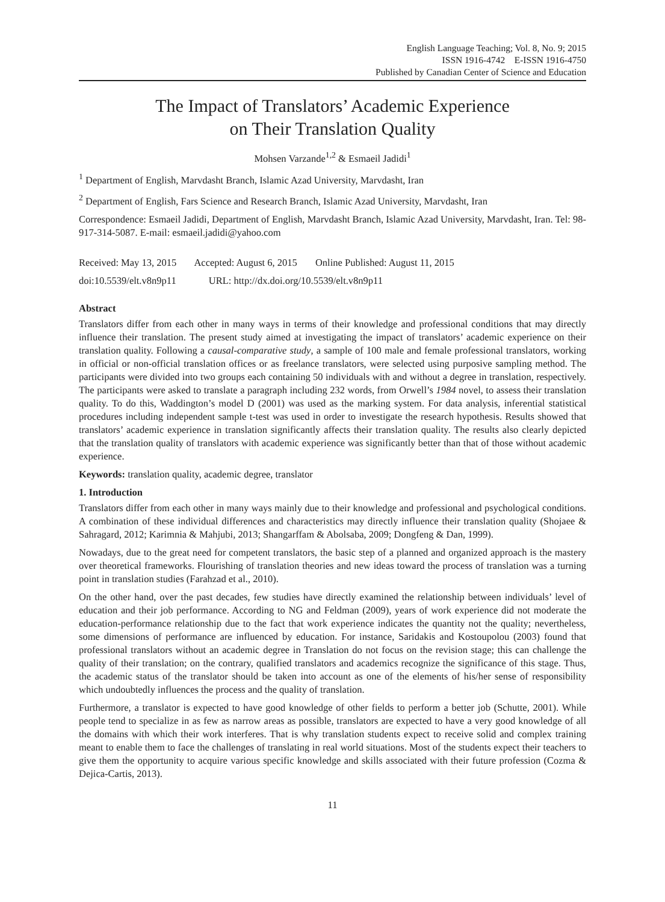English Language Teaching; Vol. 8, No. 9; 2015
ISSN 1916-4742 E-ISSN 1916-4750
Published by Canadian Center of Science and Education
The Impact of Translators’ Academic Experience
on Their Translation Quality
Mohsen Varzande<sup>1,2</sup> & Esmaeil Jadidi<sup>1</sup>
<sup>1</sup> Department of English, Marvdasht Branch, Islamic Azad University, Marvdasht, Iran
<sup>2</sup> Department of English, Fars Science and Research Branch, Islamic Azad University, Marvdasht, Iran
Correspondence: Esmaeil Jadidi, Department of English, Marvdasht Branch, Islamic Azad University, Marvdasht, Iran. Tel: 98-917-314-5087. E-mail: esmaeil.jadidi@yahoo.com
Received: May 13, 2015 Accepted: August 6, 2015 Online Published: August 11, 2015
doi:10.5539/elt.v8n9p11 URL: http://dx.doi.org/10.5539/elt.v8n9p11
Abstract
Translators differ from each other in many ways in terms of their knowledge and professional conditions that may directly influence their translation. The present study aimed at investigating the impact of translators’ academic experience on their translation quality. Following a causal-comparative study, a sample of 100 male and female professional translators, working in official or non-official translation offices or as freelance translators, were selected using purposive sampling method. The participants were divided into two groups each containing 50 individuals with and without a degree in translation, respectively. The participants were asked to translate a paragraph including 232 words, from Orwell’s 1984 novel, to assess their translation quality. To do this, Waddington’s model D (2001) was used as the marking system. For data analysis, inferential statistical procedures including independent sample t-test was used in order to investigate the research hypothesis. Results showed that translators’ academic experience in translation significantly affects their translation quality. The results also clearly depicted that the translation quality of translators with academic experience was significantly better than that of those without academic experience.
Keywords: translation quality, academic degree, translator
1. Introduction
Translators differ from each other in many ways mainly due to their knowledge and professional and psychological conditions. A combination of these individual differences and characteristics may directly influence their translation quality (Shojaee & Sahragard, 2012; Karimnia & Mahjubi, 2013; Shangarffam & Abolsaba, 2009; Dongfeng & Dan, 1999).
Nowadays, due to the great need for competent translators, the basic step of a planned and organized approach is the mastery over theoretical frameworks. Flourishing of translation theories and new ideas toward the process of translation was a turning point in translation studies (Farahzad et al., 2010).
On the other hand, over the past decades, few studies have directly examined the relationship between individuals’ level of education and their job performance. According to NG and Feldman (2009), years of work experience did not moderate the education-performance relationship due to the fact that work experience indicates the quantity not the quality; nevertheless, some dimensions of performance are influenced by education. For instance, Saridakis and Kostoupolou (2003) found that professional translators without an academic degree in Translation do not focus on the revision stage; this can challenge the quality of their translation; on the contrary, qualified translators and academics recognize the significance of this stage. Thus, the academic status of the translator should be taken into account as one of the elements of his/her sense of responsibility which undoubtedly influences the process and the quality of translation.
Furthermore, a translator is expected to have good knowledge of other fields to perform a better job (Schutte, 2001). While people tend to specialize in as few as narrow areas as possible, translators are expected to have a very good knowledge of all the domains with which their work interferes. That is why translation students expect to receive solid and complex training meant to enable them to face the challenges of translating in real world situations. Most of the students expect their teachers to give them the opportunity to acquire various specific knowledge and skills associated with their future profession (Cozma & Dejica-Cartis, 2013).
11